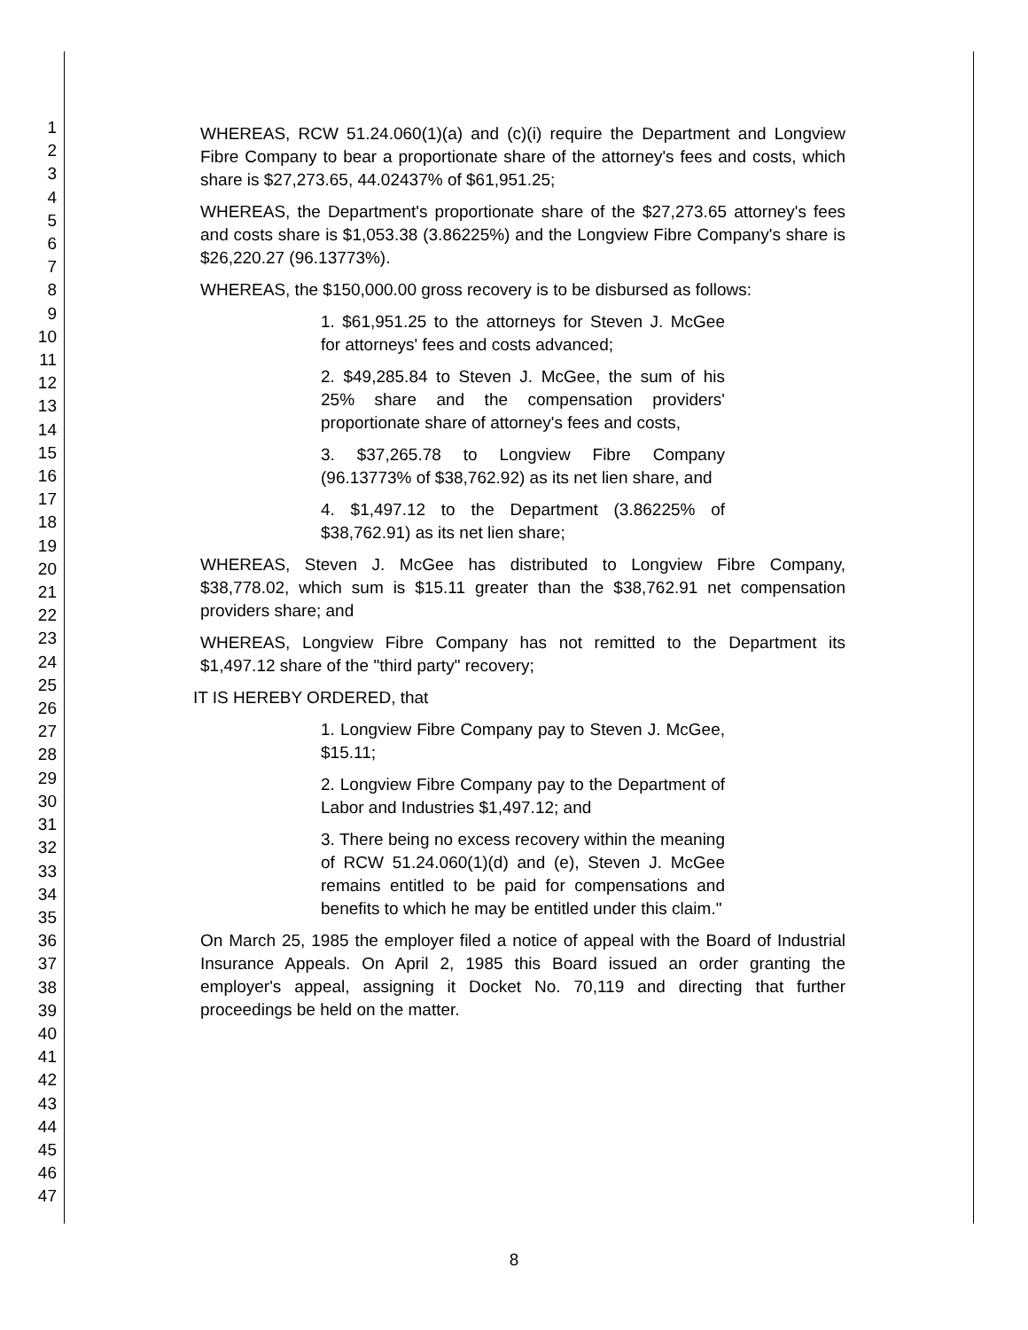1
2
3
4
5
6
7
8
9
10
11
12
13
14
15
16
17
18
19
20
21
22
23
24
25
26
27
28
29
30
31
32
33
34
35
36
37
38
39
40
41
42
43
44
45
46
47
WHEREAS, RCW 51.24.060(1)(a) and (c)(i) require the Department and Longview Fibre Company to bear a proportionate share of the attorney's fees and costs, which share is $27,273.65, 44.02437% of $61,951.25;
WHEREAS, the Department's proportionate share of the $27,273.65 attorney's fees and costs share is $1,053.38 (3.86225%) and the Longview Fibre Company's share is $26,220.27 (96.13773%).
WHEREAS, the $150,000.00 gross recovery is to be disbursed as follows:
1. $61,951.25 to the attorneys for Steven J. McGee for attorneys' fees and costs advanced;
2. $49,285.84 to Steven J. McGee, the sum of his 25% share and the compensation providers' proportionate share of attorney's fees and costs,
3. $37,265.78 to Longview Fibre Company (96.13773% of $38,762.92) as its net lien share, and
4. $1,497.12 to the Department (3.86225% of $38,762.91) as its net lien share;
WHEREAS, Steven J. McGee has distributed to Longview Fibre Company, $38,778.02, which sum is $15.11 greater than the $38,762.91 net compensation providers share; and
WHEREAS, Longview Fibre Company has not remitted to the Department its $1,497.12 share of the "third party" recovery;
IT IS HEREBY ORDERED, that
1. Longview Fibre Company pay to Steven J. McGee, $15.11;
2. Longview Fibre Company pay to the Department of Labor and Industries $1,497.12; and
3. There being no excess recovery within the meaning of RCW 51.24.060(1)(d) and (e), Steven J. McGee remains entitled to be paid for compensations and benefits to which he may be entitled under this claim."
On March 25, 1985 the employer filed a notice of appeal with the Board of Industrial Insurance Appeals. On April 2, 1985 this Board issued an order granting the employer's appeal, assigning it Docket No. 70,119 and directing that further proceedings be held on the matter.
8